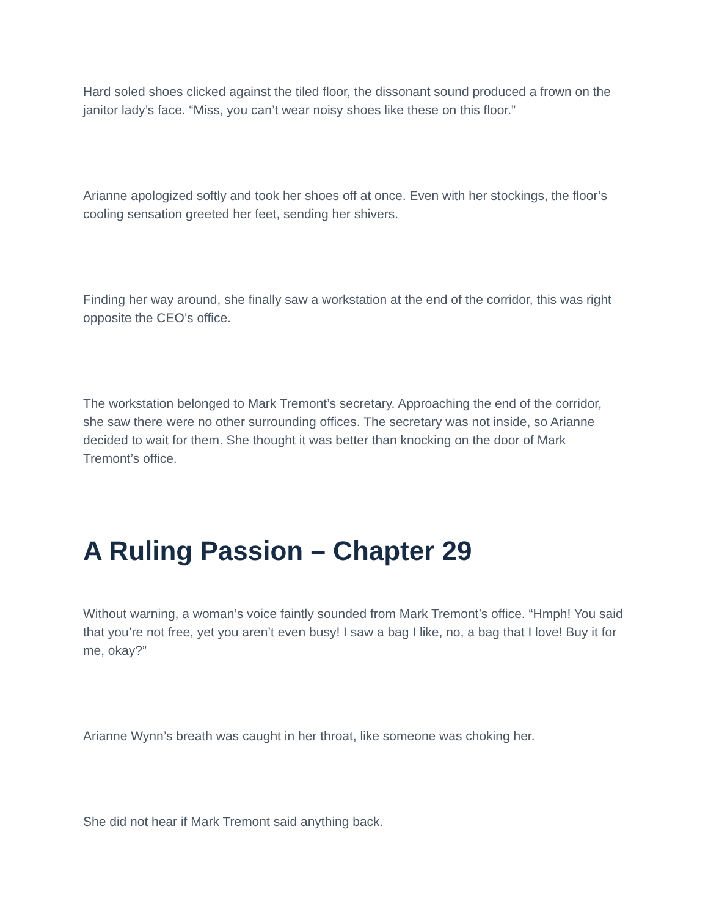Hard soled shoes clicked against the tiled floor, the dissonant sound produced a frown on the janitor lady’s face. “Miss, you can’t wear noisy shoes like these on this floor.”
Arianne apologized softly and took her shoes off at once. Even with her stockings, the floor’s cooling sensation greeted her feet, sending her shivers.
Finding her way around, she finally saw a workstation at the end of the corridor, this was right opposite the CEO’s office.
The workstation belonged to Mark Tremont’s secretary. Approaching the end of the corridor, she saw there were no other surrounding offices. The secretary was not inside, so Arianne decided to wait for them. She thought it was better than knocking on the door of Mark Tremont’s office.
A Ruling Passion – Chapter 29
Without warning, a woman’s voice faintly sounded from Mark Tremont’s office. “Hmph! You said that you’re not free, yet you aren’t even busy! I saw a bag I like, no, a bag that I love! Buy it for me, okay?”
Arianne Wynn’s breath was caught in her throat, like someone was choking her.
She did not hear if Mark Tremont said anything back.